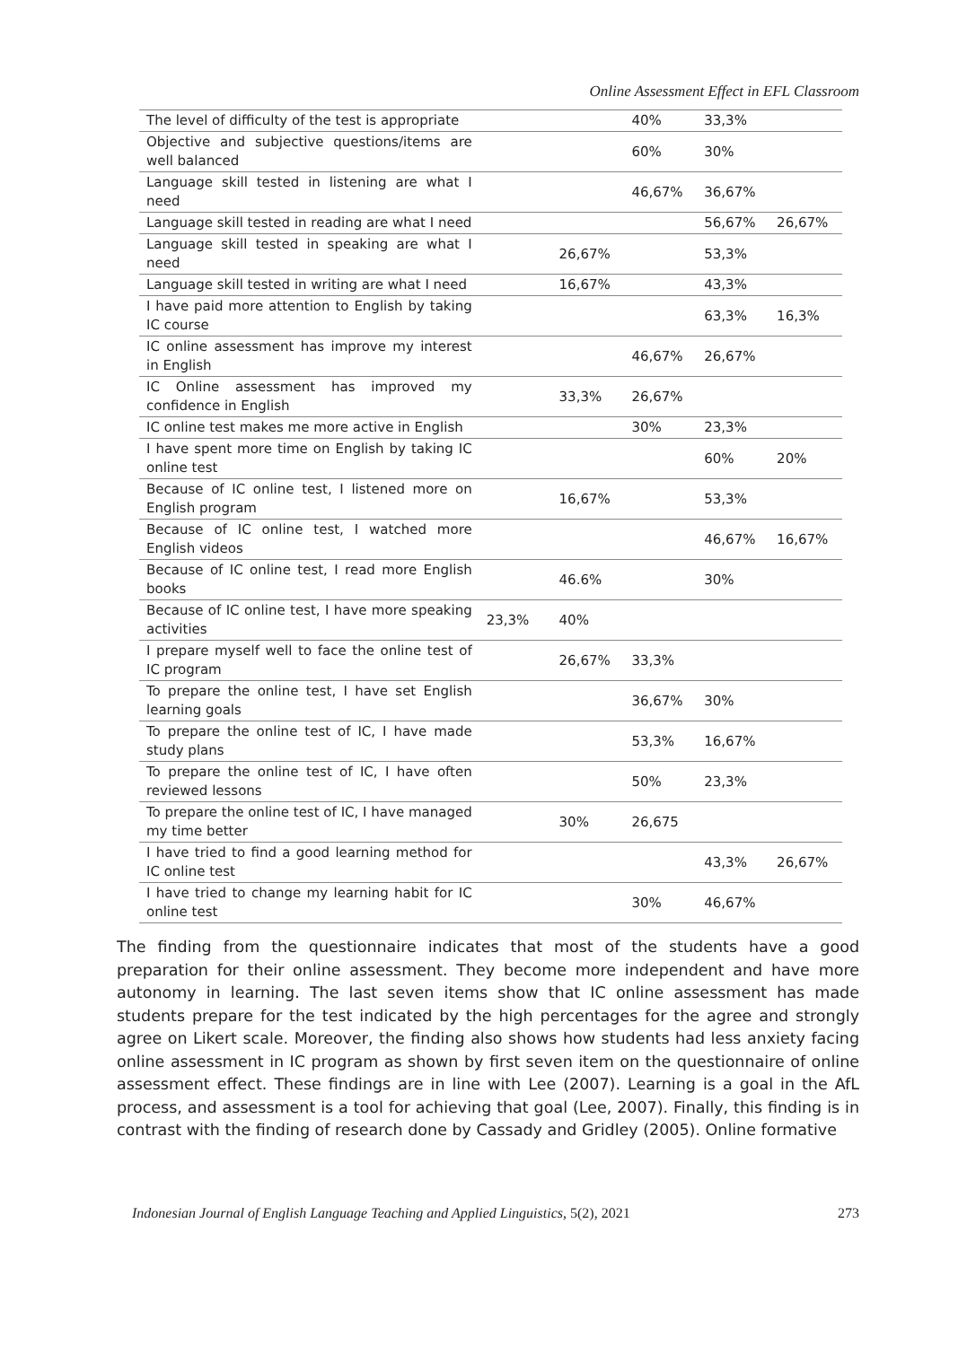Online Assessment Effect in EFL Classroom
| The level of difficulty of the test is appropriate | | | 40% | 33,3% | |
| Objective and subjective questions/items are well balanced | | | 60% | 30% | |
| Language skill tested in listening are what I need | | | 46,67% | 36,67% | |
| Language skill tested in reading are what I need | | | | 56,67% | 26,67% |
| Language skill tested in speaking are what I need | | 26,67% | | 53,3% | |
| Language skill tested in writing are what I need | | 16,67% | | 43,3% | |
| I have paid more attention to English by taking IC course | | | | 63,3% | 16,3% |
| IC online assessment has improve my interest in English | | | 46,67% | 26,67% | |
| IC Online assessment has improved my confidence in English | | 33,3% | 26,67% | | |
| IC online test makes me more active in English | | | 30% | 23,3% | |
| I have spent more time on English by taking IC online test | | | | 60% | 20% |
| Because of IC online test, I listened more on English program | | 16,67% | | 53,3% | |
| Because of IC online test, I watched more English videos | | | | 46,67% | 16,67% |
| Because of IC online test, I read more English books | | 46.6% | | 30% | |
| Because of IC online test, I have more speaking activities | 23,3% | 40% | | | |
| I prepare myself well to face the online test of IC program | | 26,67% | 33,3% | | |
| To prepare the online test, I have set English learning goals | | | 36,67% | 30% | |
| To prepare the online test of IC, I have made study plans | | | 53,3% | 16,67% | |
| To prepare the online test of IC, I have often reviewed lessons | | | 50% | 23,3% | |
| To prepare the online test of IC, I have managed my time better | | 30% | 26,675 | | |
| I have tried to find a good learning method for IC online test | | | | 43,3% | 26,67% |
| I have tried to change my learning habit for IC online test | | | 30% | 46,67% | |
The finding from the questionnaire indicates that most of the students have a good preparation for their online assessment. They become more independent and have more autonomy in learning. The last seven items show that IC online assessment has made students prepare for the test indicated by the high percentages for the agree and strongly agree on Likert scale. Moreover, the finding also shows how students had less anxiety facing online assessment in IC program as shown by first seven item on the questionnaire of online assessment effect. These findings are in line with Lee (2007). Learning is a goal in the AfL process, and assessment is a tool for achieving that goal (Lee, 2007). Finally, this finding is in contrast with the finding of research done by Cassady and Gridley (2005). Online formative
Indonesian Journal of English Language Teaching and Applied Linguistics, 5(2), 2021 273